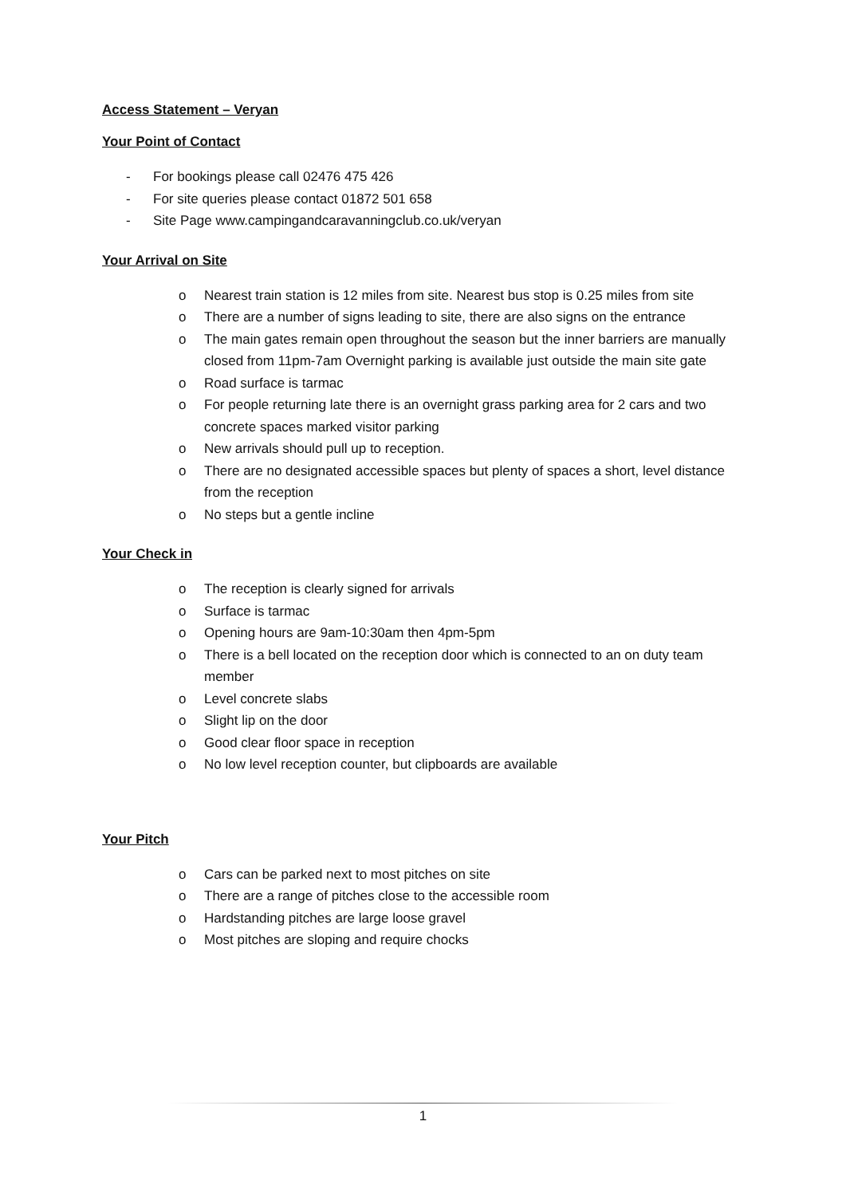Access Statement – Veryan
Your Point of Contact
- For bookings please call 02476 475 426
- For site queries please contact 01872 501 658
- Site Page www.campingandcaravanningclub.co.uk/veryan
Your Arrival on Site
o Nearest train station is 12 miles from site. Nearest bus stop is 0.25 miles from site
o There are a number of signs leading to site, there are also signs on the entrance
o The main gates remain open throughout the season but the inner barriers are manually closed from 11pm-7am Overnight parking is available just outside the main site gate
o Road surface is tarmac
o For people returning late there is an overnight grass parking area for 2 cars and two concrete spaces marked visitor parking
o New arrivals should pull up to reception.
o There are no designated accessible spaces but plenty of spaces a short, level distance from the reception
o No steps but a gentle incline
Your Check in
o The reception is clearly signed for arrivals
o Surface is tarmac
o Opening hours are 9am-10:30am then 4pm-5pm
o There is a bell located on the reception door which is connected to an on duty team member
o Level concrete slabs
o Slight lip on the door
o Good clear floor space in reception
o No low level reception counter, but clipboards are available
Your Pitch
o Cars can be parked next to most pitches on site
o There are a range of pitches close to the accessible room
o Hardstanding pitches are large loose gravel
o Most pitches are sloping and require chocks
1